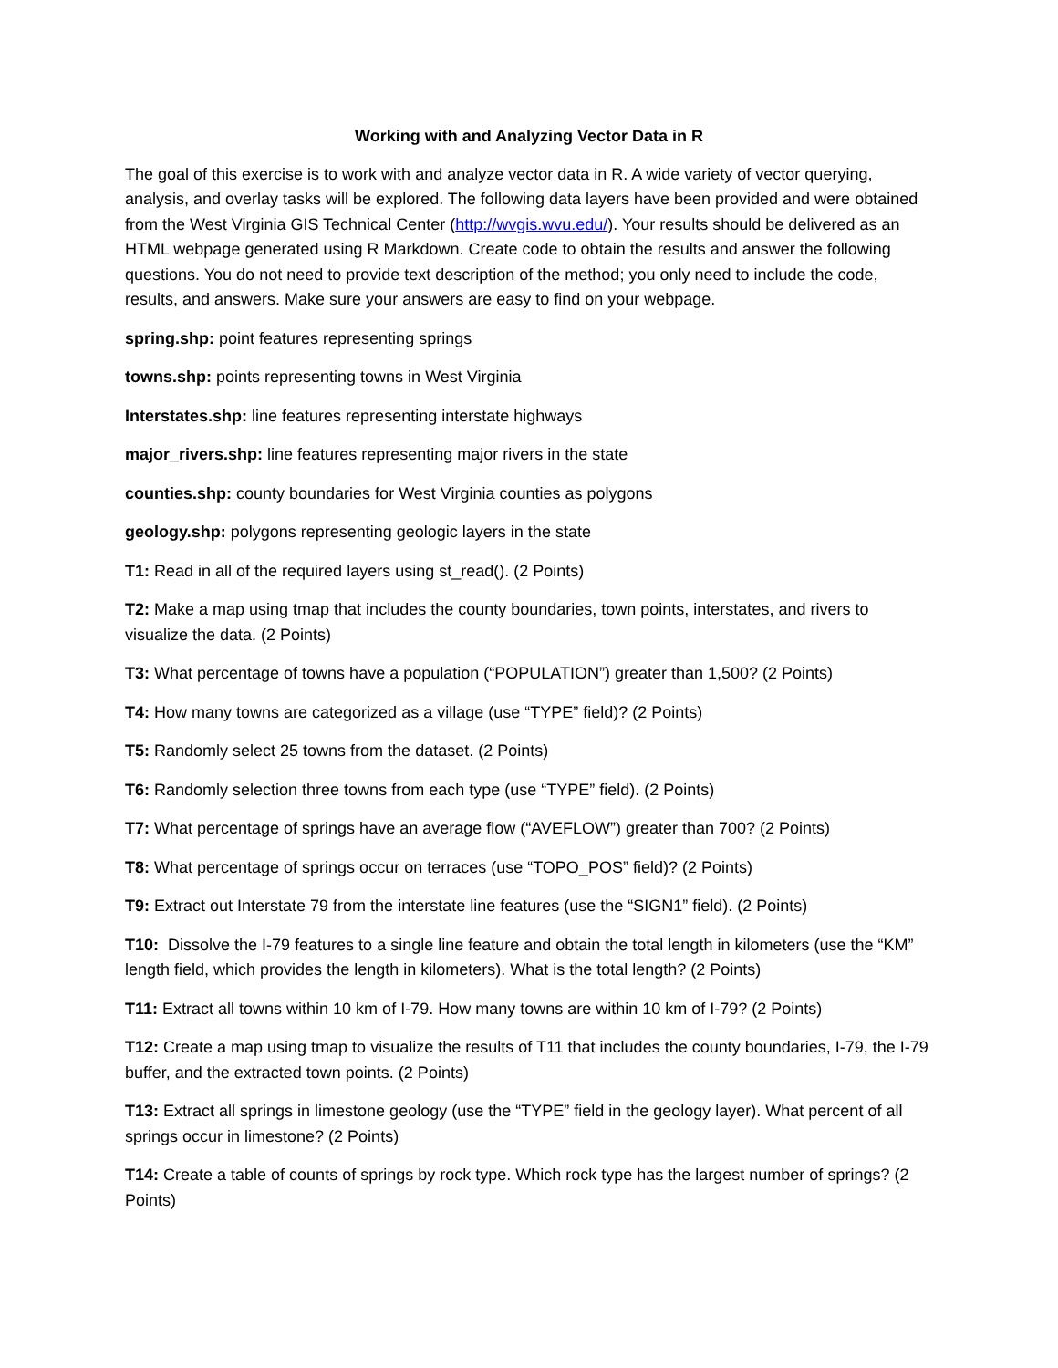Working with and Analyzing Vector Data in R
The goal of this exercise is to work with and analyze vector data in R. A wide variety of vector querying, analysis, and overlay tasks will be explored. The following data layers have been provided and were obtained from the West Virginia GIS Technical Center (http://wvgis.wvu.edu/). Your results should be delivered as an HTML webpage generated using R Markdown. Create code to obtain the results and answer the following questions. You do not need to provide text description of the method; you only need to include the code, results, and answers. Make sure your answers are easy to find on your webpage.
spring.shp: point features representing springs
towns.shp: points representing towns in West Virginia
Interstates.shp: line features representing interstate highways
major_rivers.shp: line features representing major rivers in the state
counties.shp: county boundaries for West Virginia counties as polygons
geology.shp: polygons representing geologic layers in the state
T1: Read in all of the required layers using st_read(). (2 Points)
T2: Make a map using tmap that includes the county boundaries, town points, interstates, and rivers to visualize the data. (2 Points)
T3: What percentage of towns have a population (“POPULATION”) greater than 1,500? (2 Points)
T4: How many towns are categorized as a village (use “TYPE” field)? (2 Points)
T5: Randomly select 25 towns from the dataset. (2 Points)
T6: Randomly selection three towns from each type (use “TYPE” field). (2 Points)
T7: What percentage of springs have an average flow (“AVEFLOW”) greater than 700? (2 Points)
T8: What percentage of springs occur on terraces (use “TOPO_POS” field)? (2 Points)
T9: Extract out Interstate 79 from the interstate line features (use the “SIGN1” field). (2 Points)
T10: Dissolve the I-79 features to a single line feature and obtain the total length in kilometers (use the “KM” length field, which provides the length in kilometers). What is the total length? (2 Points)
T11: Extract all towns within 10 km of I-79. How many towns are within 10 km of I-79? (2 Points)
T12: Create a map using tmap to visualize the results of T11 that includes the county boundaries, I-79, the I-79 buffer, and the extracted town points. (2 Points)
T13: Extract all springs in limestone geology (use the “TYPE” field in the geology layer). What percent of all springs occur in limestone? (2 Points)
T14: Create a table of counts of springs by rock type. Which rock type has the largest number of springs? (2 Points)